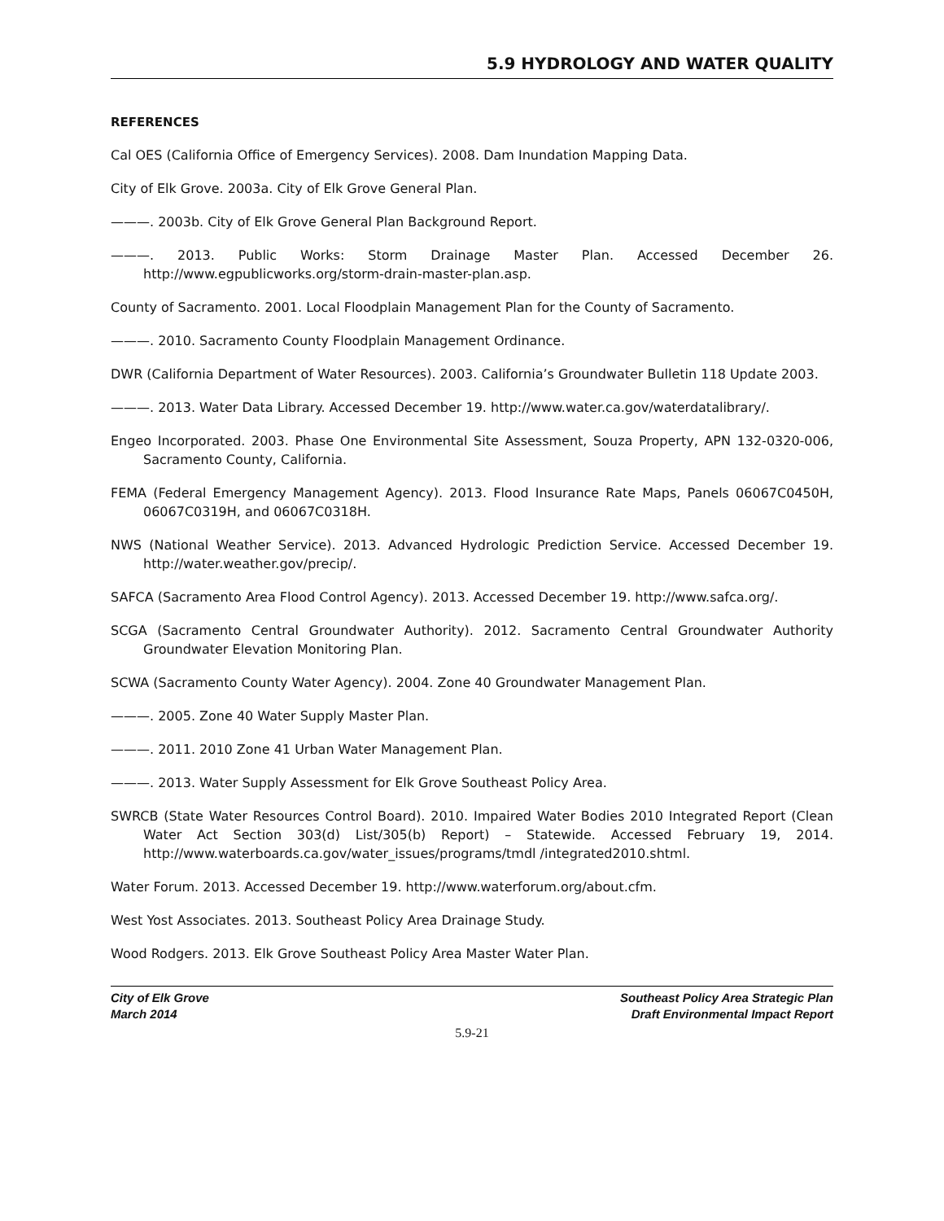5.9 HYDROLOGY AND WATER QUALITY
REFERENCES
Cal OES (California Office of Emergency Services). 2008. Dam Inundation Mapping Data.
City of Elk Grove. 2003a. City of Elk Grove General Plan.
———. 2003b. City of Elk Grove General Plan Background Report.
———. 2013. Public Works: Storm Drainage Master Plan. Accessed December 26. http://www.egpublicworks.org/storm-drain-master-plan.asp.
County of Sacramento. 2001. Local Floodplain Management Plan for the County of Sacramento.
———. 2010. Sacramento County Floodplain Management Ordinance.
DWR (California Department of Water Resources). 2003. California’s Groundwater Bulletin 118 Update 2003.
———. 2013. Water Data Library. Accessed December 19. http://www.water.ca.gov/waterdatalibrary/.
Engeo Incorporated. 2003. Phase One Environmental Site Assessment, Souza Property, APN 132-0320-006, Sacramento County, California.
FEMA (Federal Emergency Management Agency). 2013. Flood Insurance Rate Maps, Panels 06067C0450H, 06067C0319H, and 06067C0318H.
NWS (National Weather Service). 2013. Advanced Hydrologic Prediction Service. Accessed December 19. http://water.weather.gov/precip/.
SAFCA (Sacramento Area Flood Control Agency). 2013. Accessed December 19. http://www.safca.org/.
SCGA (Sacramento Central Groundwater Authority). 2012. Sacramento Central Groundwater Authority Groundwater Elevation Monitoring Plan.
SCWA (Sacramento County Water Agency). 2004. Zone 40 Groundwater Management Plan.
———. 2005. Zone 40 Water Supply Master Plan.
———. 2011. 2010 Zone 41 Urban Water Management Plan.
———. 2013. Water Supply Assessment for Elk Grove Southeast Policy Area.
SWRCB (State Water Resources Control Board). 2010. Impaired Water Bodies 2010 Integrated Report (Clean Water Act Section 303(d) List/305(b) Report) – Statewide. Accessed February 19, 2014. http://www.waterboards.ca.gov/water_issues/programs/tmdl /integrated2010.shtml.
Water Forum. 2013. Accessed December 19. http://www.waterforum.org/about.cfm.
West Yost Associates. 2013. Southeast Policy Area Drainage Study.
Wood Rodgers. 2013. Elk Grove Southeast Policy Area Master Water Plan.
City of Elk Grove
March 2014
Southeast Policy Area Strategic Plan
Draft Environmental Impact Report
5.9-21